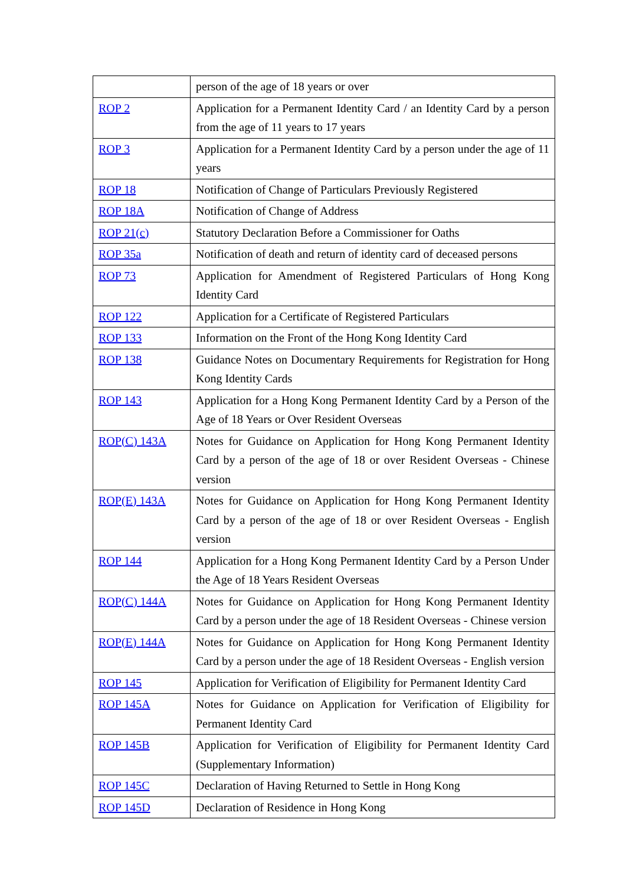| | person of the age of 18 years or over |
| ROP 2 | Application for a Permanent Identity Card / an Identity Card by a person from the age of 11 years to 17 years |
| ROP 3 | Application for a Permanent Identity Card by a person under the age of 11 years |
| ROP 18 | Notification of Change of Particulars Previously Registered |
| ROP 18A | Notification of Change of Address |
| ROP 21(c) | Statutory Declaration Before a Commissioner for Oaths |
| ROP 35a | Notification of death and return of identity card of deceased persons |
| ROP 73 | Application for Amendment of Registered Particulars of Hong Kong Identity Card |
| ROP 122 | Application for a Certificate of Registered Particulars |
| ROP 133 | Information on the Front of the Hong Kong Identity Card |
| ROP 138 | Guidance Notes on Documentary Requirements for Registration for Hong Kong Identity Cards |
| ROP 143 | Application for a Hong Kong Permanent Identity Card by a Person of the Age of 18 Years or Over Resident Overseas |
| ROP(C) 143A | Notes for Guidance on Application for Hong Kong Permanent Identity Card by a person of the age of 18 or over Resident Overseas - Chinese version |
| ROP(E) 143A | Notes for Guidance on Application for Hong Kong Permanent Identity Card by a person of the age of 18 or over Resident Overseas - English version |
| ROP 144 | Application for a Hong Kong Permanent Identity Card by a Person Under the Age of 18 Years Resident Overseas |
| ROP(C) 144A | Notes for Guidance on Application for Hong Kong Permanent Identity Card by a person under the age of 18 Resident Overseas - Chinese version |
| ROP(E) 144A | Notes for Guidance on Application for Hong Kong Permanent Identity Card by a person under the age of 18 Resident Overseas - English version |
| ROP 145 | Application for Verification of Eligibility for Permanent Identity Card |
| ROP 145A | Notes for Guidance on Application for Verification of Eligibility for Permanent Identity Card |
| ROP 145B | Application for Verification of Eligibility for Permanent Identity Card (Supplementary Information) |
| ROP 145C | Declaration of Having Returned to Settle in Hong Kong |
| ROP 145D | Declaration of Residence in Hong Kong |